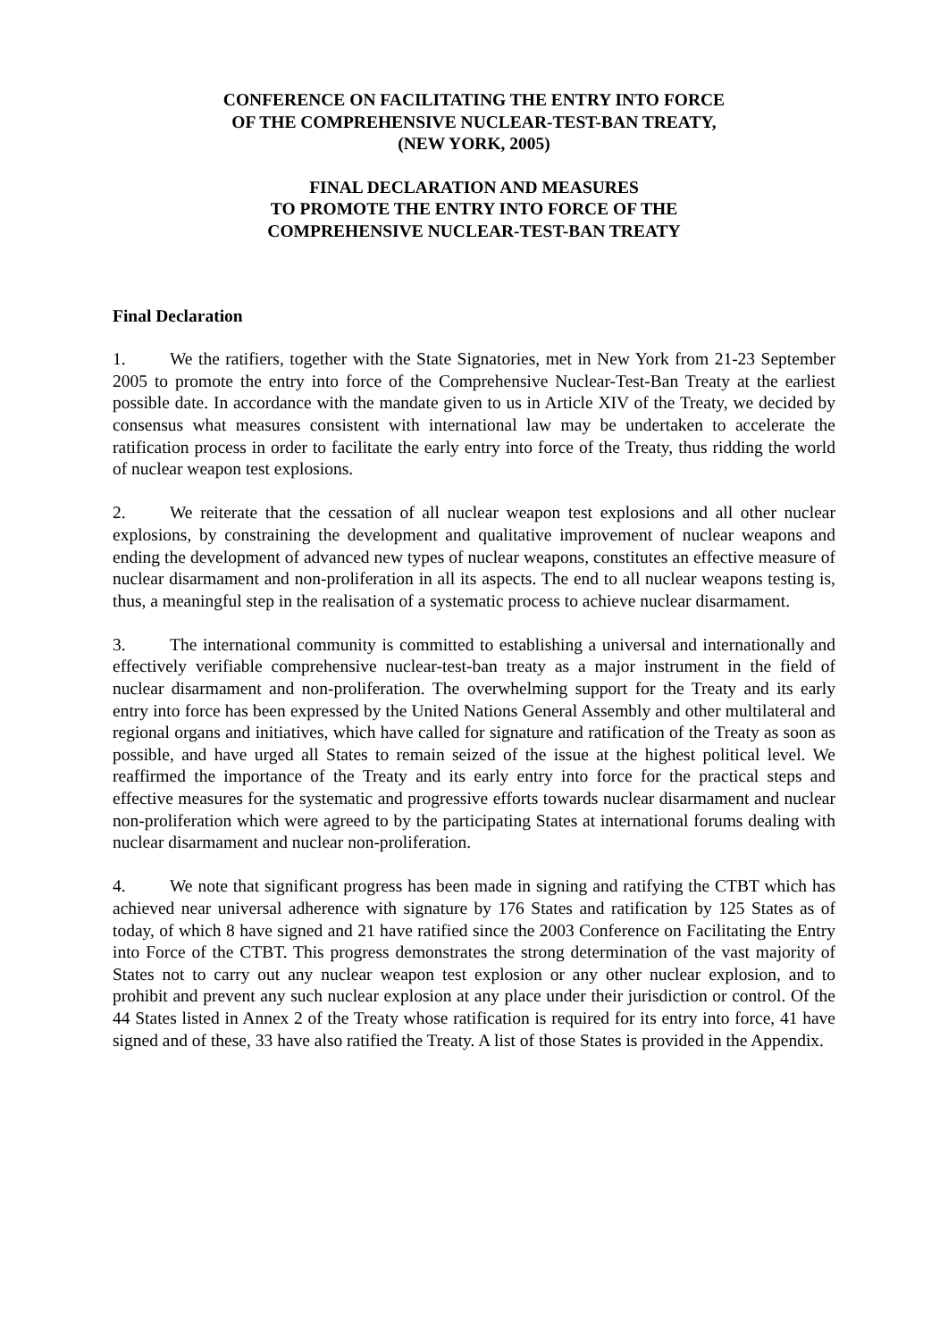CONFERENCE ON FACILITATING THE ENTRY INTO FORCE
OF THE COMPREHENSIVE NUCLEAR-TEST-BAN TREATY,
(NEW YORK, 2005)
FINAL DECLARATION AND MEASURES
TO PROMOTE THE ENTRY INTO FORCE OF THE
COMPREHENSIVE NUCLEAR-TEST-BAN TREATY
Final Declaration
1. We the ratifiers, together with the State Signatories, met in New York from 21-23 September 2005 to promote the entry into force of the Comprehensive Nuclear-Test-Ban Treaty at the earliest possible date. In accordance with the mandate given to us in Article XIV of the Treaty, we decided by consensus what measures consistent with international law may be undertaken to accelerate the ratification process in order to facilitate the early entry into force of the Treaty, thus ridding the world of nuclear weapon test explosions.
2. We reiterate that the cessation of all nuclear weapon test explosions and all other nuclear explosions, by constraining the development and qualitative improvement of nuclear weapons and ending the development of advanced new types of nuclear weapons, constitutes an effective measure of nuclear disarmament and non-proliferation in all its aspects. The end to all nuclear weapons testing is, thus, a meaningful step in the realisation of a systematic process to achieve nuclear disarmament.
3. The international community is committed to establishing a universal and internationally and effectively verifiable comprehensive nuclear-test-ban treaty as a major instrument in the field of nuclear disarmament and non-proliferation. The overwhelming support for the Treaty and its early entry into force has been expressed by the United Nations General Assembly and other multilateral and regional organs and initiatives, which have called for signature and ratification of the Treaty as soon as possible, and have urged all States to remain seized of the issue at the highest political level. We reaffirmed the importance of the Treaty and its early entry into force for the practical steps and effective measures for the systematic and progressive efforts towards nuclear disarmament and nuclear non-proliferation which were agreed to by the participating States at international forums dealing with nuclear disarmament and nuclear non-proliferation.
4. We note that significant progress has been made in signing and ratifying the CTBT which has achieved near universal adherence with signature by 176 States and ratification by 125 States as of today, of which 8 have signed and 21 have ratified since the 2003 Conference on Facilitating the Entry into Force of the CTBT. This progress demonstrates the strong determination of the vast majority of States not to carry out any nuclear weapon test explosion or any other nuclear explosion, and to prohibit and prevent any such nuclear explosion at any place under their jurisdiction or control. Of the 44 States listed in Annex 2 of the Treaty whose ratification is required for its entry into force, 41 have signed and of these, 33 have also ratified the Treaty. A list of those States is provided in the Appendix.